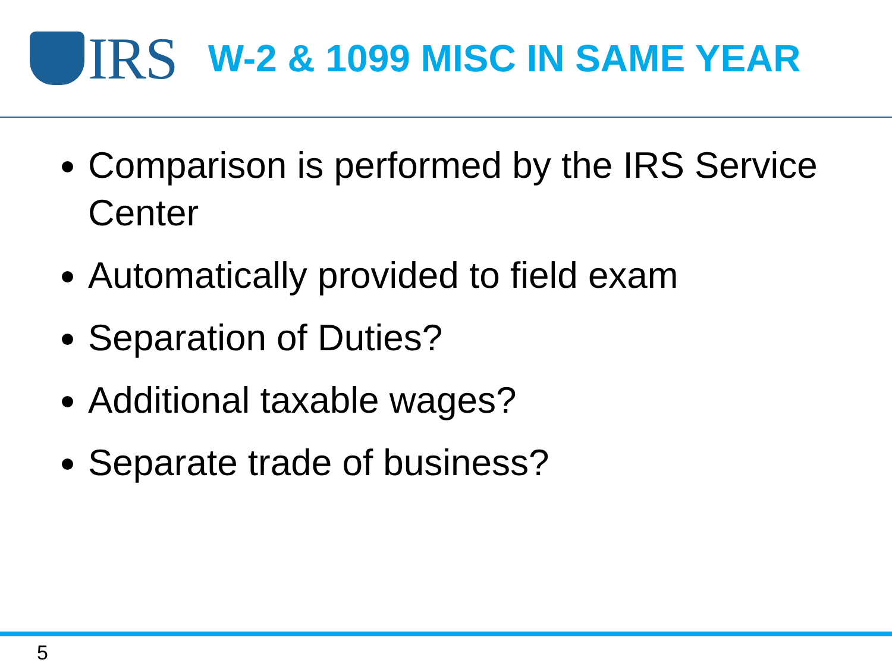IRS
W-2 & 1099 MISC IN SAME YEAR
Comparison is performed by the IRS Service Center
Automatically provided to field exam
Separation of Duties?
Additional taxable wages?
Separate trade of business?
5